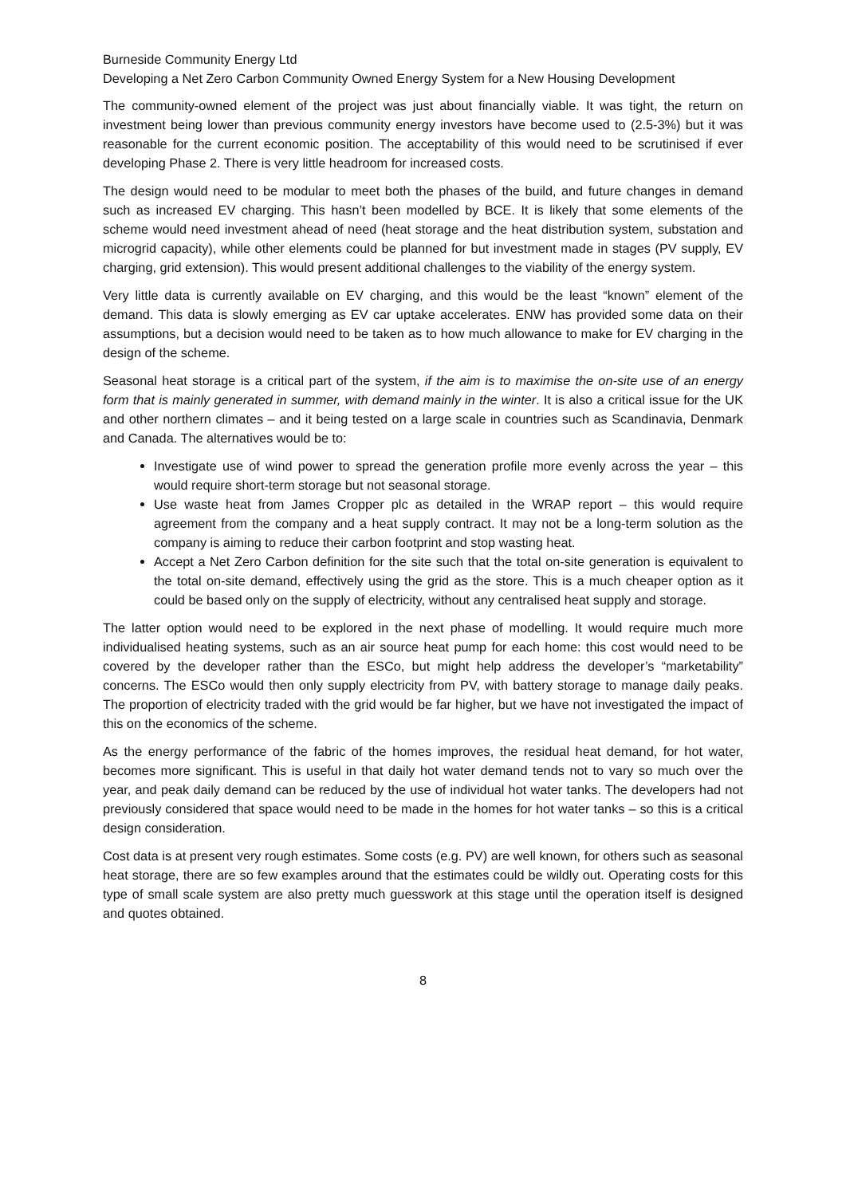Burneside Community Energy Ltd
Developing a Net Zero Carbon Community Owned Energy System for a New Housing Development
The community-owned element of the project was just about financially viable. It was tight, the return on investment being lower than previous community energy investors have become used to (2.5-3%) but it was reasonable for the current economic position. The acceptability of this would need to be scrutinised if ever developing Phase 2. There is very little headroom for increased costs.
The design would need to be modular to meet both the phases of the build, and future changes in demand such as increased EV charging. This hasn’t been modelled by BCE. It is likely that some elements of the scheme would need investment ahead of need (heat storage and the heat distribution system, substation and microgrid capacity), while other elements could be planned for but investment made in stages (PV supply, EV charging, grid extension). This would present additional challenges to the viability of the energy system.
Very little data is currently available on EV charging, and this would be the least “known” element of the demand. This data is slowly emerging as EV car uptake accelerates. ENW has provided some data on their assumptions, but a decision would need to be taken as to how much allowance to make for EV charging in the design of the scheme.
Seasonal heat storage is a critical part of the system, if the aim is to maximise the on-site use of an energy form that is mainly generated in summer, with demand mainly in the winter. It is also a critical issue for the UK and other northern climates – and it being tested on a large scale in countries such as Scandinavia, Denmark and Canada. The alternatives would be to:
Investigate use of wind power to spread the generation profile more evenly across the year – this would require short-term storage but not seasonal storage.
Use waste heat from James Cropper plc as detailed in the WRAP report – this would require agreement from the company and a heat supply contract. It may not be a long-term solution as the company is aiming to reduce their carbon footprint and stop wasting heat.
Accept a Net Zero Carbon definition for the site such that the total on-site generation is equivalent to the total on-site demand, effectively using the grid as the store. This is a much cheaper option as it could be based only on the supply of electricity, without any centralised heat supply and storage.
The latter option would need to be explored in the next phase of modelling. It would require much more individualised heating systems, such as an air source heat pump for each home: this cost would need to be covered by the developer rather than the ESCo, but might help address the developer’s “marketability” concerns. The ESCo would then only supply electricity from PV, with battery storage to manage daily peaks. The proportion of electricity traded with the grid would be far higher, but we have not investigated the impact of this on the economics of the scheme.
As the energy performance of the fabric of the homes improves, the residual heat demand, for hot water, becomes more significant. This is useful in that daily hot water demand tends not to vary so much over the year, and peak daily demand can be reduced by the use of individual hot water tanks. The developers had not previously considered that space would need to be made in the homes for hot water tanks – so this is a critical design consideration.
Cost data is at present very rough estimates. Some costs (e.g. PV) are well known, for others such as seasonal heat storage, there are so few examples around that the estimates could be wildly out. Operating costs for this type of small scale system are also pretty much guesswork at this stage until the operation itself is designed and quotes obtained.
8